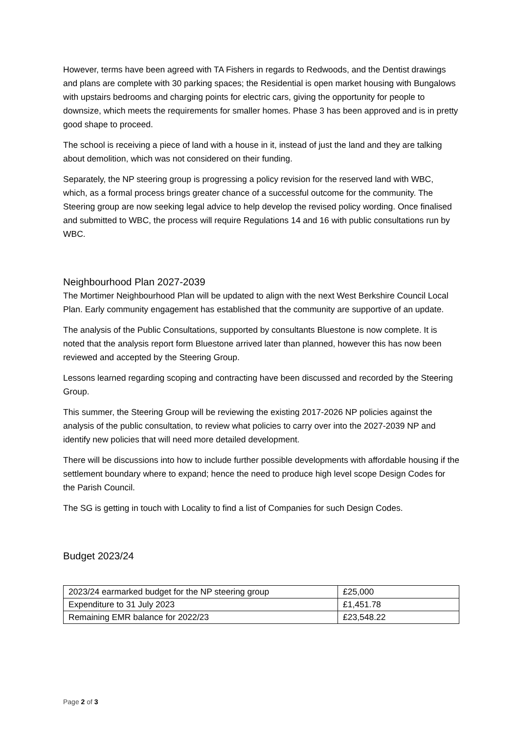However, terms have been agreed with TA Fishers in regards to Redwoods, and the Dentist drawings and plans are complete with 30 parking spaces; the Residential is open market housing with Bungalows with upstairs bedrooms and charging points for electric cars, giving the opportunity for people to downsize, which meets the requirements for smaller homes. Phase 3 has been approved and is in pretty good shape to proceed.
The school is receiving a piece of land with a house in it, instead of just the land and they are talking about demolition, which was not considered on their funding.
Separately, the NP steering group is progressing a policy revision for the reserved land with WBC, which, as a formal process brings greater chance of a successful outcome for the community. The Steering group are now seeking legal advice to help develop the revised policy wording. Once finalised and submitted to WBC, the process will require Regulations 14 and 16 with public consultations run by WBC.
Neighbourhood Plan 2027-2039
The Mortimer Neighbourhood Plan will be updated to align with the next West Berkshire Council Local Plan. Early community engagement has established that the community are supportive of an update.
The analysis of the Public Consultations, supported by consultants Bluestone is now complete. It is noted that the analysis report form Bluestone arrived later than planned, however this has now been reviewed and accepted by the Steering Group.
Lessons learned regarding scoping and contracting have been discussed and recorded by the Steering Group.
This summer, the Steering Group will be reviewing the existing 2017-2026 NP policies against the analysis of the public consultation, to review what policies to carry over into the 2027-2039 NP and identify new policies that will need more detailed development.
There will be discussions into how to include further possible developments with affordable housing if the settlement boundary where to expand; hence the need to produce high level scope Design Codes for the Parish Council.
The SG is getting in touch with Locality to find a list of Companies for such Design Codes.
Budget 2023/24
| 2023/24 earmarked budget for the NP steering group | £25,000 |
| Expenditure to 31 July 2023 | £1,451.78 |
| Remaining EMR balance for 2022/23 | £23,548.22 |
Page 2 of 3